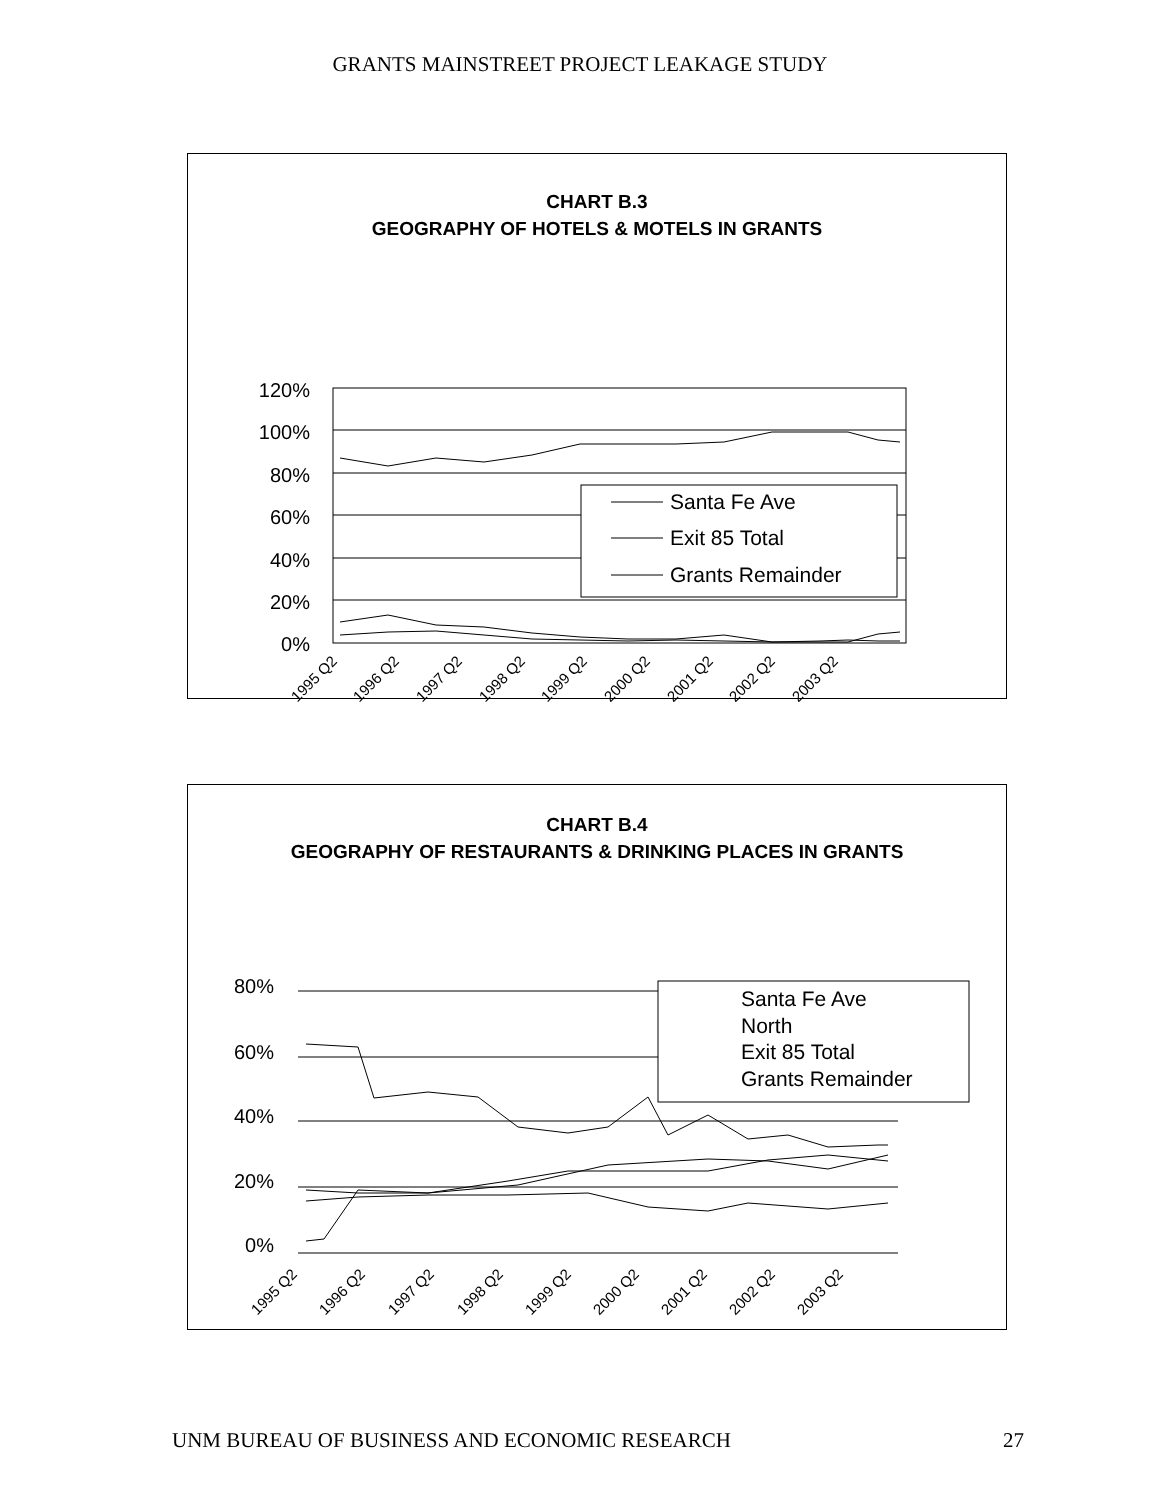GRANTS MAINSTREET PROJECT LEAKAGE STUDY
CHART B.3
GEOGRAPHY OF HOTELS & MOTELS IN GRANTS
120%
100%
80%
60%
40%
20%
0%
Santa Fe Ave
Exit 85 Total
Grants Remainder
1995 Q2
1996 Q2
1997 Q2
1998 Q2
1999 Q2
2000 Q2
2001 Q2
2002 Q2
2003 Q2
CHART B.4
GEOGRAPHY OF RESTAURANTS & DRINKING PLACES IN GRANTS
80%
60%
40%
20%
0%
Santa Fe Ave
North
Exit 85 Total
Grants Remainder
1995 Q2
1996 Q2
1997 Q2
1998 Q2
1999 Q2
2000 Q2
2001 Q2
2002 Q2
2003 Q2
UNM BUREAU OF BUSINESS AND ECONOMIC RESEARCH 27